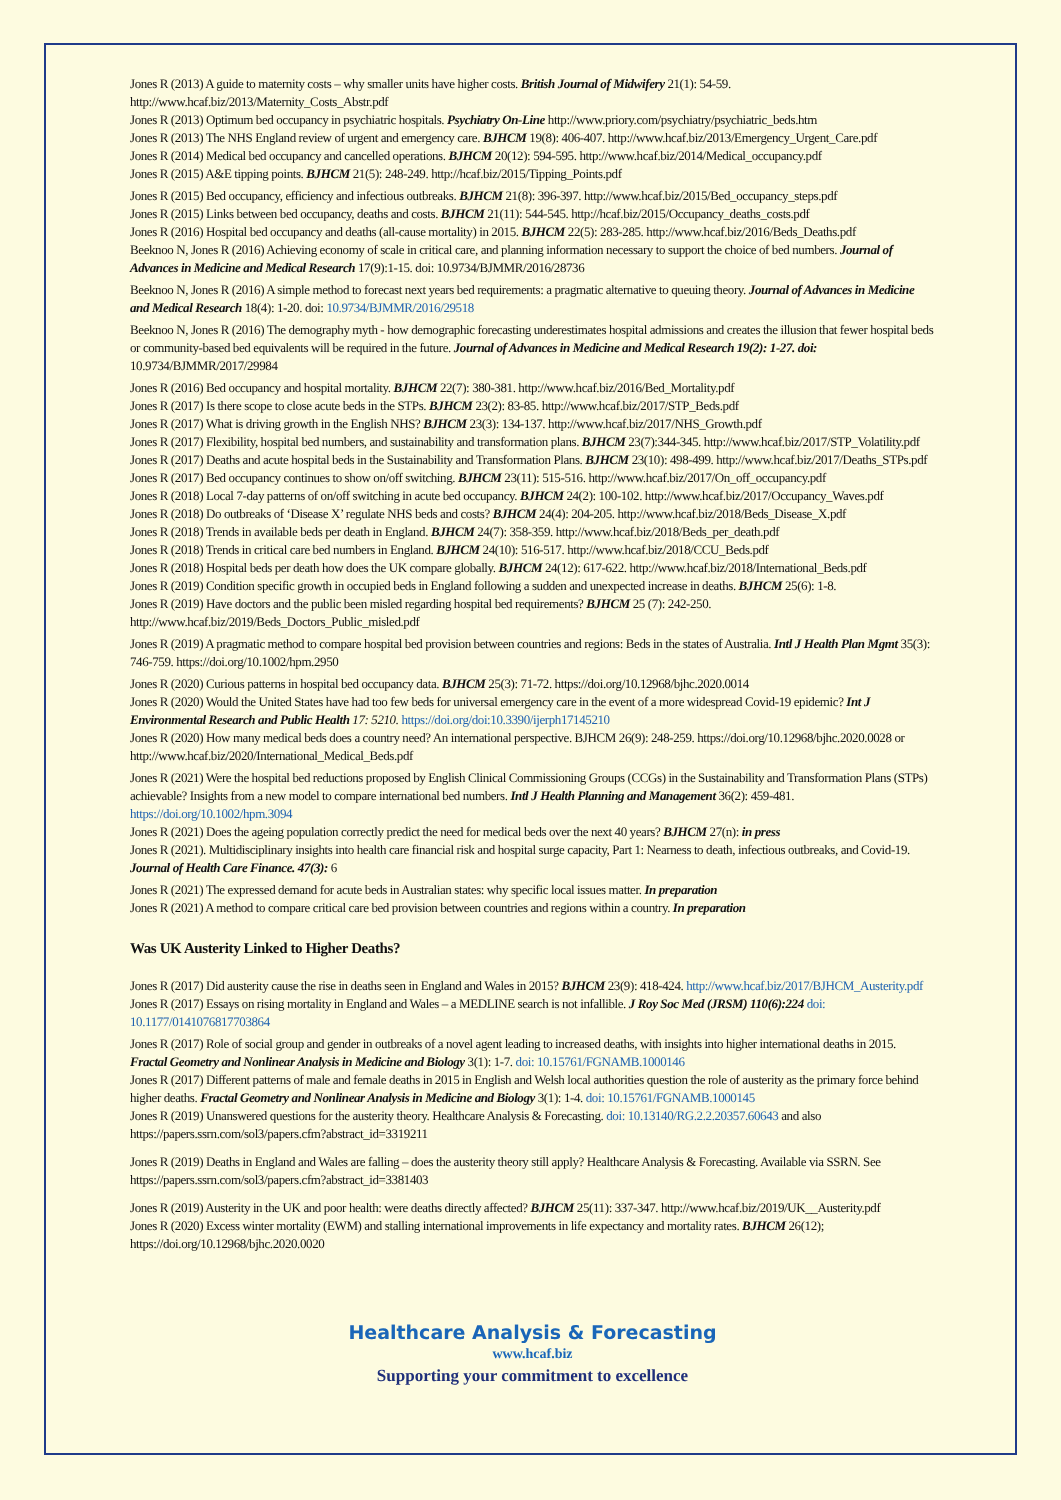Jones R (2013) A guide to maternity costs – why smaller units have higher costs. British Journal of Midwifery 21(1): 54-59. http://www.hcaf.biz/2013/Maternity_Costs_Abstr.pdf
Jones R (2013) Optimum bed occupancy in psychiatric hospitals. Psychiatry On-Line http://www.priory.com/psychiatry/psychiatric_beds.htm
Jones R (2013) The NHS England review of urgent and emergency care. BJHCM 19(8): 406-407. http://www.hcaf.biz/2013/Emergency_Urgent_Care.pdf
Jones R (2014) Medical bed occupancy and cancelled operations. BJHCM 20(12): 594-595. http://www.hcaf.biz/2014/Medical_occupancy.pdf
Jones R (2015) A&E tipping points. BJHCM 21(5): 248-249. http://hcaf.biz/2015/Tipping_Points.pdf
Jones R (2015) Bed occupancy, efficiency and infectious outbreaks. BJHCM 21(8): 396-397. http://www.hcaf.biz/2015/Bed_occupancy_steps.pdf
Jones R (2015) Links between bed occupancy, deaths and costs. BJHCM 21(11): 544-545. http://hcaf.biz/2015/Occupancy_deaths_costs.pdf
Jones R (2016) Hospital bed occupancy and deaths (all-cause mortality) in 2015. BJHCM 22(5): 283-285. http://www.hcaf.biz/2016/Beds_Deaths.pdf
Beeknoo N, Jones R (2016) Achieving economy of scale in critical care, and planning information necessary to support the choice of bed numbers. Journal of Advances in Medicine and Medical Research 17(9):1-15. doi: 10.9734/BJMMR/2016/28736
Beeknoo N, Jones R (2016) A simple method to forecast next years bed requirements: a pragmatic alternative to queuing theory. Journal of Advances in Medicine and Medical Research 18(4): 1-20. doi: 10.9734/BJMMR/2016/29518
Beeknoo N, Jones R (2016) The demography myth - how demographic forecasting underestimates hospital admissions and creates the illusion that fewer hospital beds or community-based bed equivalents will be required in the future. Journal of Advances in Medicine and Medical Research 19(2): 1-27. doi: 10.9734/BJMMR/2017/29984
Jones R (2016) Bed occupancy and hospital mortality. BJHCM 22(7): 380-381. http://www.hcaf.biz/2016/Bed_Mortality.pdf
Jones R (2017) Is there scope to close acute beds in the STPs. BJHCM 23(2): 83-85. http://www.hcaf.biz/2017/STP_Beds.pdf
Jones R (2017) What is driving growth in the English NHS? BJHCM 23(3): 134-137. http://www.hcaf.biz/2017/NHS_Growth.pdf
Jones R (2017) Flexibility, hospital bed numbers, and sustainability and transformation plans. BJHCM 23(7):344-345. http://www.hcaf.biz/2017/STP_Volatility.pdf
Jones R (2017) Deaths and acute hospital beds in the Sustainability and Transformation Plans. BJHCM 23(10): 498-499. http://www.hcaf.biz/2017/Deaths_STPs.pdf
Jones R (2017) Bed occupancy continues to show on/off switching. BJHCM 23(11): 515-516. http://www.hcaf.biz/2017/On_off_occupancy.pdf
Jones R (2018) Local 7-day patterns of on/off switching in acute bed occupancy. BJHCM 24(2): 100-102. http://www.hcaf.biz/2017/Occupancy_Waves.pdf
Jones R (2018) Do outbreaks of ‘Disease X’ regulate NHS beds and costs? BJHCM 24(4): 204-205. http://www.hcaf.biz/2018/Beds_Disease_X.pdf
Jones R (2018) Trends in available beds per death in England. BJHCM 24(7): 358-359. http://www.hcaf.biz/2018/Beds_per_death.pdf
Jones R (2018) Trends in critical care bed numbers in England. BJHCM 24(10): 516-517. http://www.hcaf.biz/2018/CCU_Beds.pdf
Jones R (2018) Hospital beds per death how does the UK compare globally. BJHCM 24(12): 617-622. http://www.hcaf.biz/2018/International_Beds.pdf
Jones R (2019) Condition specific growth in occupied beds in England following a sudden and unexpected increase in deaths. BJHCM 25(6): 1-8.
Jones R (2019) Have doctors and the public been misled regarding hospital bed requirements? BJHCM 25 (7): 242-250. http://www.hcaf.biz/2019/Beds_Doctors_Public_misled.pdf
Jones R (2019) A pragmatic method to compare hospital bed provision between countries and regions: Beds in the states of Australia. Intl J Health Plan Mgmt 35(3): 746-759. https://doi.org/10.1002/hpm.2950
Jones R (2020) Curious patterns in hospital bed occupancy data. BJHCM 25(3): 71-72. https://doi.org/10.12968/bjhc.2020.0014
Jones R (2020) Would the United States have had too few beds for universal emergency care in the event of a more widespread Covid-19 epidemic? Int J Environmental Research and Public Health 17: 5210. https://doi.org/doi:10.3390/ijerph17145210
Jones R (2020) How many medical beds does a country need? An international perspective. BJHCM 26(9): 248-259. https://doi.org/10.12968/bjhc.2020.0028 or http://www.hcaf.biz/2020/International_Medical_Beds.pdf
Jones R (2021) Were the hospital bed reductions proposed by English Clinical Commissioning Groups (CCGs) in the Sustainability and Transformation Plans (STPs) achievable? Insights from a new model to compare international bed numbers. Intl J Health Planning and Management 36(2): 459-481. https://doi.org/10.1002/hpm.3094
Jones R (2021) Does the ageing population correctly predict the need for medical beds over the next 40 years? BJHCM 27(n): in press
Jones R (2021). Multidisciplinary insights into health care financial risk and hospital surge capacity, Part 1: Nearness to death, infectious outbreaks, and Covid-19. Journal of Health Care Finance. 47(3): 6
Jones R (2021) The expressed demand for acute beds in Australian states: why specific local issues matter. In preparation
Jones R (2021) A method to compare critical care bed provision between countries and regions within a country. In preparation
Was UK Austerity Linked to Higher Deaths?
Jones R (2017) Did austerity cause the rise in deaths seen in England and Wales in 2015? BJHCM 23(9): 418-424. http://www.hcaf.biz/2017/BJHCM_Austerity.pdf
Jones R (2017) Essays on rising mortality in England and Wales – a MEDLINE search is not infallible. J Roy Soc Med (JRSM) 110(6):224 doi: 10.1177/0141076817703864
Jones R (2017) Role of social group and gender in outbreaks of a novel agent leading to increased deaths, with insights into higher international deaths in 2015. Fractal Geometry and Nonlinear Analysis in Medicine and Biology 3(1): 1-7. doi: 10.15761/FGNAMB.1000146
Jones R (2017) Different patterns of male and female deaths in 2015 in English and Welsh local authorities question the role of austerity as the primary force behind higher deaths. Fractal Geometry and Nonlinear Analysis in Medicine and Biology 3(1): 1-4. doi: 10.15761/FGNAMB.1000145
Jones R (2019) Unanswered questions for the austerity theory. Healthcare Analysis & Forecasting. doi: 10.13140/RG.2.2.20357.60643 and also https://papers.ssrn.com/sol3/papers.cfm?abstract_id=3319211
Jones R (2019) Deaths in England and Wales are falling – does the austerity theory still apply? Healthcare Analysis & Forecasting. Available via SSRN. See https://papers.ssrn.com/sol3/papers.cfm?abstract_id=3381403
Jones R (2019) Austerity in the UK and poor health: were deaths directly affected? BJHCM 25(11): 337-347. http://www.hcaf.biz/2019/UK__Austerity.pdf
Jones R (2020) Excess winter mortality (EWM) and stalling international improvements in life expectancy and mortality rates. BJHCM 26(12); https://doi.org/10.12968/bjhc.2020.0020
Healthcare Analysis & Forecasting
www.hcaf.biz
Supporting your commitment to excellence